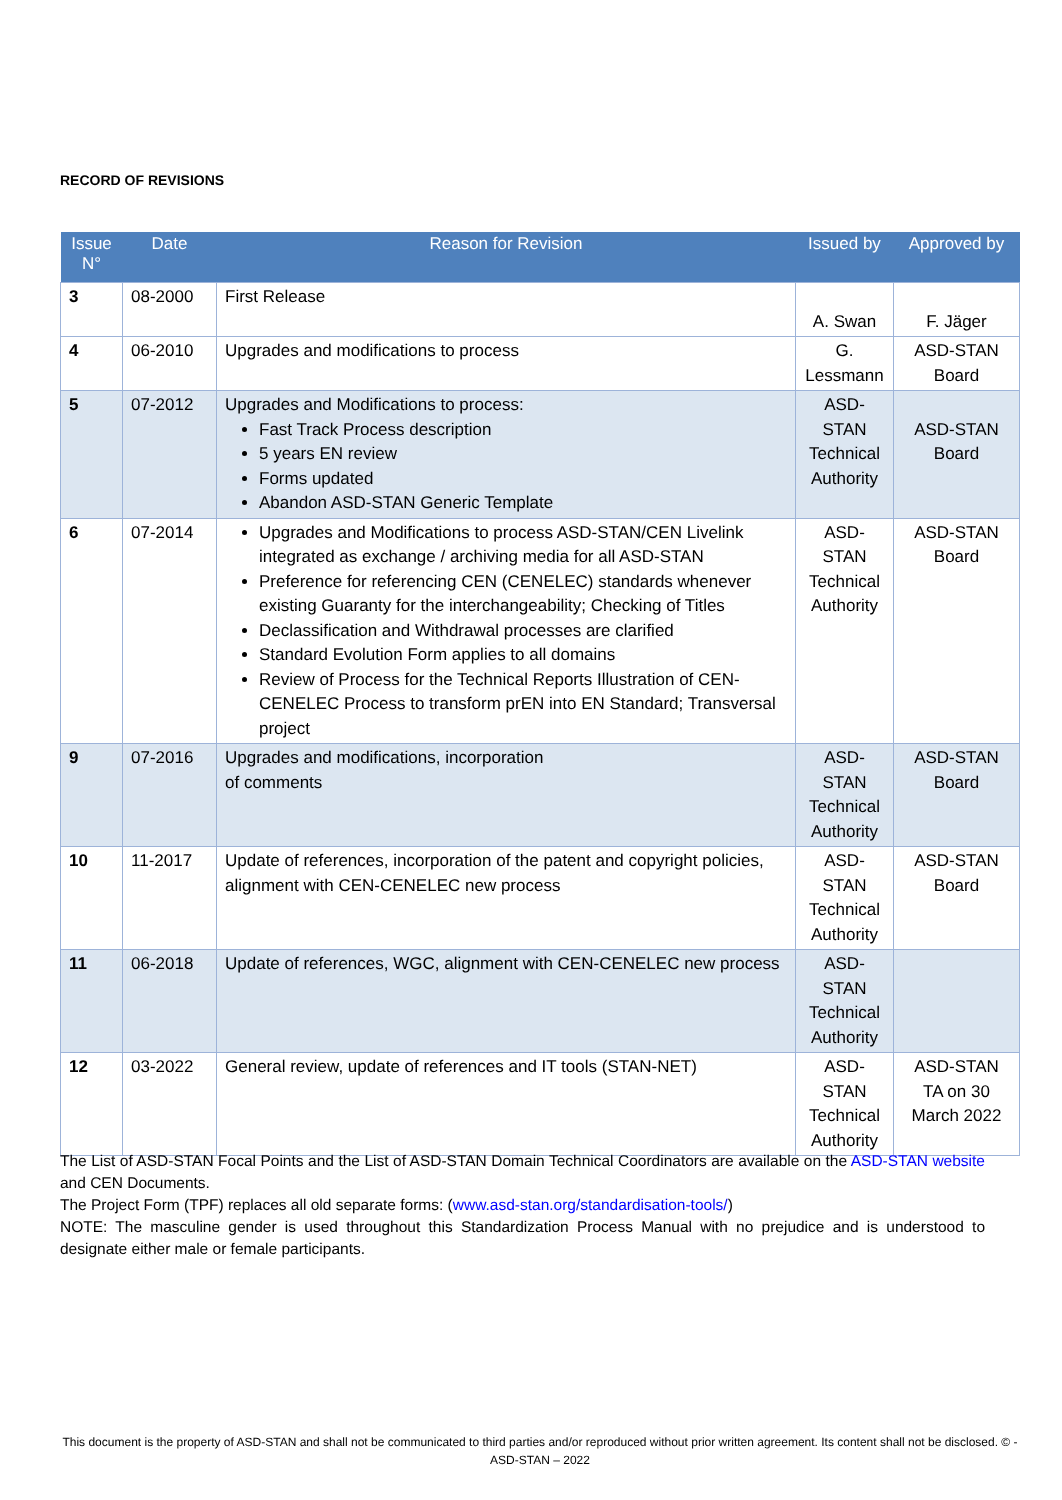RECORD OF REVISIONS
| Issue N° | Date | Reason for Revision | Issued by | Approved by |
| --- | --- | --- | --- | --- |
| 3 | 08-2000 | First Release | A. Swan | F. Jäger |
| 4 | 06-2010 | Upgrades and modifications to process | G. Lessmann | ASD-STAN Board |
| 5 | 07-2012 | Upgrades and Modifications to process: Fast Track Process description 5 years EN review Forms updated Abandon ASD-STAN Generic Template | ASD-STAN Technical Authority | ASD-STAN Board |
| 6 | 07-2014 | Upgrades and Modifications to process ASD-STAN/CEN Livelink integrated as exchange / archiving media for all ASD-STAN Preference for referencing CEN (CENELEC) standards whenever existing Guaranty for the interchangeability; Checking of Titles Declassification and Withdrawal processes are clarified Standard Evolution Form applies to all domains Review of Process for the Technical Reports Illustration of CEN-CENELEC Process to transform prEN into EN Standard; Transversal project | ASD-STAN Technical Authority | ASD-STAN Board |
| 9 | 07-2016 | Upgrades and modifications, incorporation of comments | ASD-STAN Technical Authority | ASD-STAN Board |
| 10 | 11-2017 | Update of references, incorporation of the patent and copyright policies, alignment with CEN-CENELEC new process | ASD-STAN Technical Authority | ASD-STAN Board |
| 11 | 06-2018 | Update of references, WGC, alignment with CEN-CENELEC new process | ASD-STAN Technical Authority | |
| 12 | 03-2022 | General review, update of references and IT tools (STAN-NET) | ASD-STAN Technical Authority | ASD-STAN TA on 30 March 2022 |
The List of ASD-STAN Focal Points and the List of ASD-STAN Domain Technical Coordinators are available on the ASD-STAN website and CEN Documents.
The Project Form (TPF) replaces all old separate forms: (www.asd-stan.org/standardisation-tools/)
NOTE: The masculine gender is used throughout this Standardization Process Manual with no prejudice and is understood to designate either male or female participants.
This document is the property of ASD-STAN and shall not be communicated to third parties and/or reproduced without prior written agreement. Its content shall not be disclosed. © - ASD-STAN – 2022